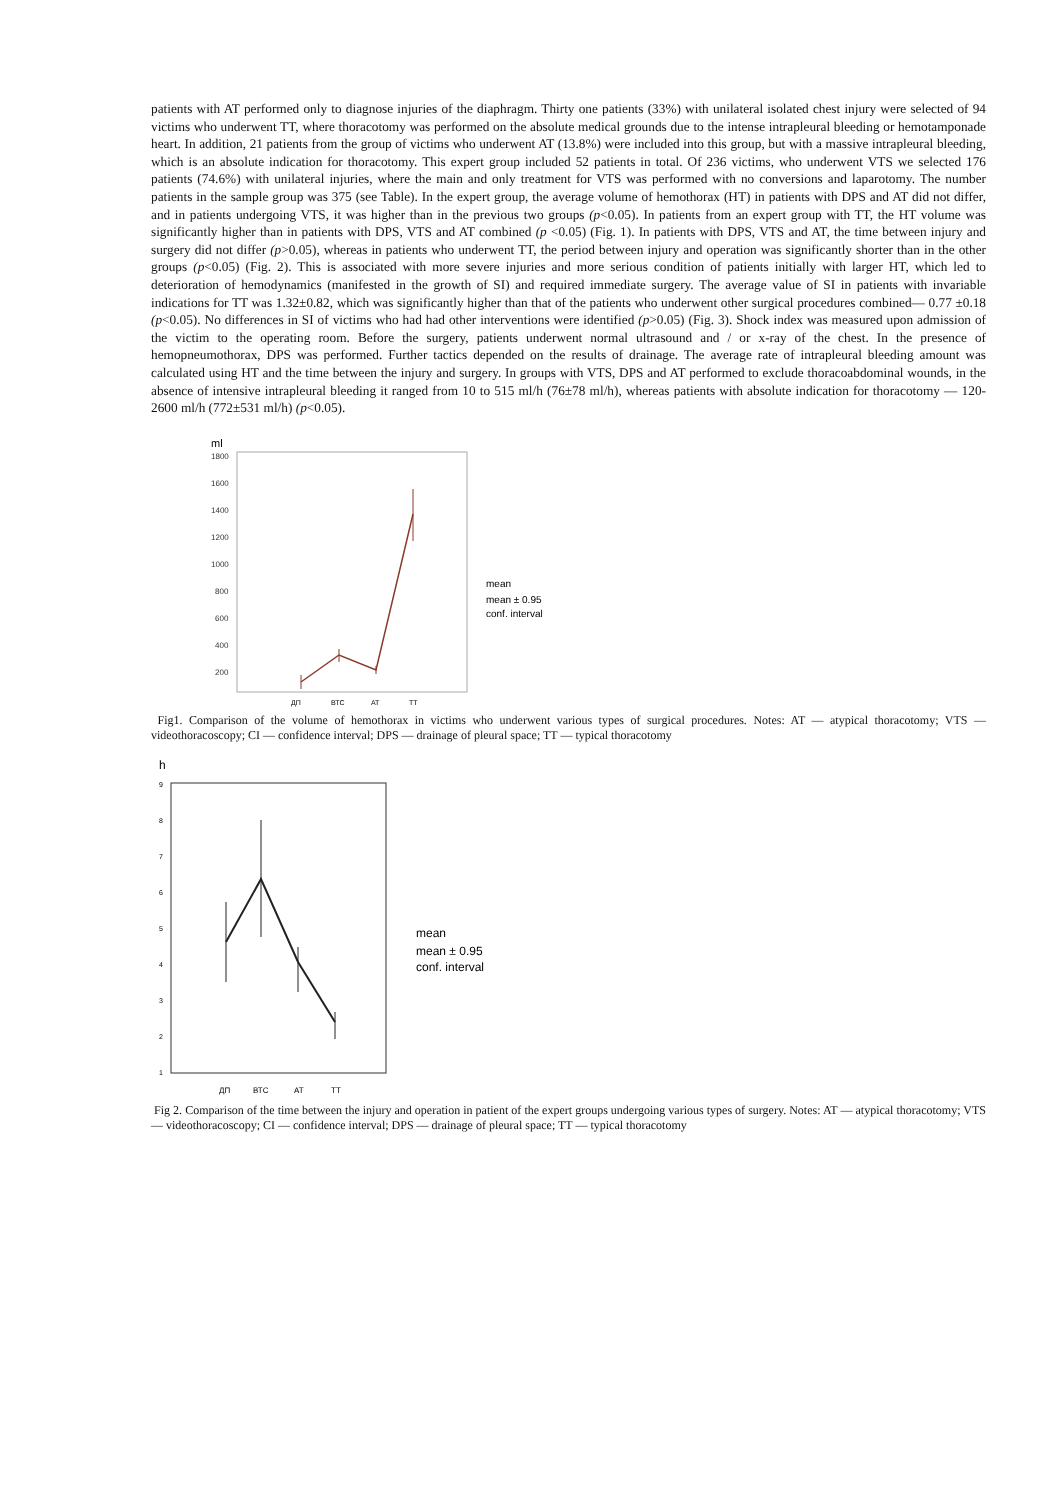patients with AT performed only to diagnose injuries of the diaphragm. Thirty one patients (33%) with unilateral isolated chest injury were selected of 94 victims who underwent TT, where thoracotomy was performed on the absolute medical grounds due to the intense intrapleural bleeding or hemotamponade heart. In addition, 21 patients from the group of victims who underwent AT (13.8%) were included into this group, but with a massive intrapleural bleeding, which is an absolute indication for thoracotomy. This expert group included 52 patients in total. Of 236 victims, who underwent VTS we selected 176 patients (74.6%) with unilateral injuries, where the main and only treatment for VTS was performed with no conversions and laparotomy. The number patients in the sample group was 375 (see Table). In the expert group, the average volume of hemothorax (HT) in patients with DPS and AT did not differ, and in patients undergoing VTS, it was higher than in the previous two groups (p<0.05). In patients from an expert group with TT, the HT volume was significantly higher than in patients with DPS, VTS and AT combined (p <0.05) (Fig. 1). In patients with DPS, VTS and AT, the time between injury and surgery did not differ (p>0.05), whereas in patients who underwent TT, the period between injury and operation was significantly shorter than in the other groups (p<0.05) (Fig. 2). This is associated with more severe injuries and more serious condition of patients initially with larger HT, which led to deterioration of hemodynamics (manifested in the growth of SI) and required immediate surgery. The average value of SI in patients with invariable indications for TT was 1.32±0.82, which was significantly higher than that of the patients who underwent other surgical procedures combined— 0.77 ±0.18 (p<0.05). No differences in SI of victims who had had other interventions were identified (p>0.05) (Fig. 3). Shock index was measured upon admission of the victim to the operating room. Before the surgery, patients underwent normal ultrasound and / or x-ray of the chest. In the presence of hemopneumothorax, DPS was performed. Further tactics depended on the results of drainage. The average rate of intrapleural bleeding amount was calculated using HT and the time between the injury and surgery. In groups with VTS, DPS and AT performed to exclude thoracoabdominal wounds, in the absence of intensive intrapleural bleeding it ranged from 10 to 515 ml/h (76±78 ml/h), whereas patients with absolute indication for thoracotomy — 120-2600 ml/h (772±531 ml/h) (p<0.05).
ml
1800
1600
1400
1200
1000
800
600
400
200
ДП
ВТС
АТ
ТТ
mean
mean ± 0.95
conf. interval
Fig1. Comparison of the volume of hemothorax in victims who underwent various types of surgical procedures. Notes: AT — atypical thoracotomy; VTS — videothoracoscopy; CI — confidence interval; DPS — drainage of pleural space; TT — typical thoracotomy
h
9
8
7
6
5
4
3
2
1
ДП
ВТС
АТ
ТТ
mean
mean ± 0.95
conf. interval
Fig 2. Comparison of the time between the injury and operation in patient of the expert groups undergoing various types of surgery. Notes: AT — atypical thoracotomy; VTS — videothoracoscopy; CI — confidence interval; DPS — drainage of pleural space; TT — typical thoracotomy